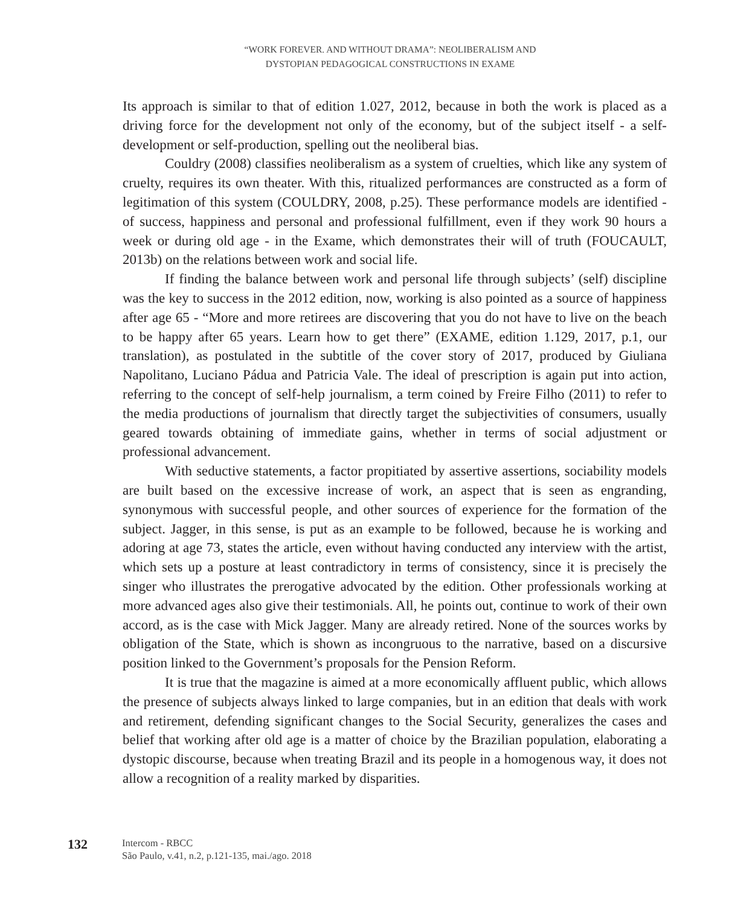“WORK FOREVER. AND WITHOUT DRAMA”: NEOLIBERALISM AND
DYSTOPIAN PEDAGOGICAL CONSTRUCTIONS IN EXAME
Its approach is similar to that of edition 1.027, 2012, because in both the work is placed as a driving force for the development not only of the economy, but of the subject itself - a self-development or self-production, spelling out the neoliberal bias.
Couldry (2008) classifies neoliberalism as a system of cruelties, which like any system of cruelty, requires its own theater. With this, ritualized performances are constructed as a form of legitimation of this system (COULDRY, 2008, p.25). These performance models are identified - of success, happiness and personal and professional fulfillment, even if they work 90 hours a week or during old age - in the Exame, which demonstrates their will of truth (FOUCAULT, 2013b) on the relations between work and social life.
If finding the balance between work and personal life through subjects’ (self) discipline was the key to success in the 2012 edition, now, working is also pointed as a source of happiness after age 65 - “More and more retirees are discovering that you do not have to live on the beach to be happy after 65 years. Learn how to get there” (EXAME, edition 1.129, 2017, p.1, our translation), as postulated in the subtitle of the cover story of 2017, produced by Giuliana Napolitano, Luciano Pádua and Patricia Vale. The ideal of prescription is again put into action, referring to the concept of self-help journalism, a term coined by Freire Filho (2011) to refer to the media productions of journalism that directly target the subjectivities of consumers, usually geared towards obtaining of immediate gains, whether in terms of social adjustment or professional advancement.
With seductive statements, a factor propitiated by assertive assertions, sociability models are built based on the excessive increase of work, an aspect that is seen as engranding, synonymous with successful people, and other sources of experience for the formation of the subject. Jagger, in this sense, is put as an example to be followed, because he is working and adoring at age 73, states the article, even without having conducted any interview with the artist, which sets up a posture at least contradictory in terms of consistency, since it is precisely the singer who illustrates the prerogative advocated by the edition. Other professionals working at more advanced ages also give their testimonials. All, he points out, continue to work of their own accord, as is the case with Mick Jagger. Many are already retired. None of the sources works by obligation of the State, which is shown as incongruous to the narrative, based on a discursive position linked to the Government’s proposals for the Pension Reform.
It is true that the magazine is aimed at a more economically affluent public, which allows the presence of subjects always linked to large companies, but in an edition that deals with work and retirement, defending significant changes to the Social Security, generalizes the cases and belief that working after old age is a matter of choice by the Brazilian population, elaborating a dystopic discourse, because when treating Brazil and its people in a homogenous way, it does not allow a recognition of a reality marked by disparities.
132
Intercom - RBCC
São Paulo, v.41, n.2, p.121-135, mai./ago. 2018